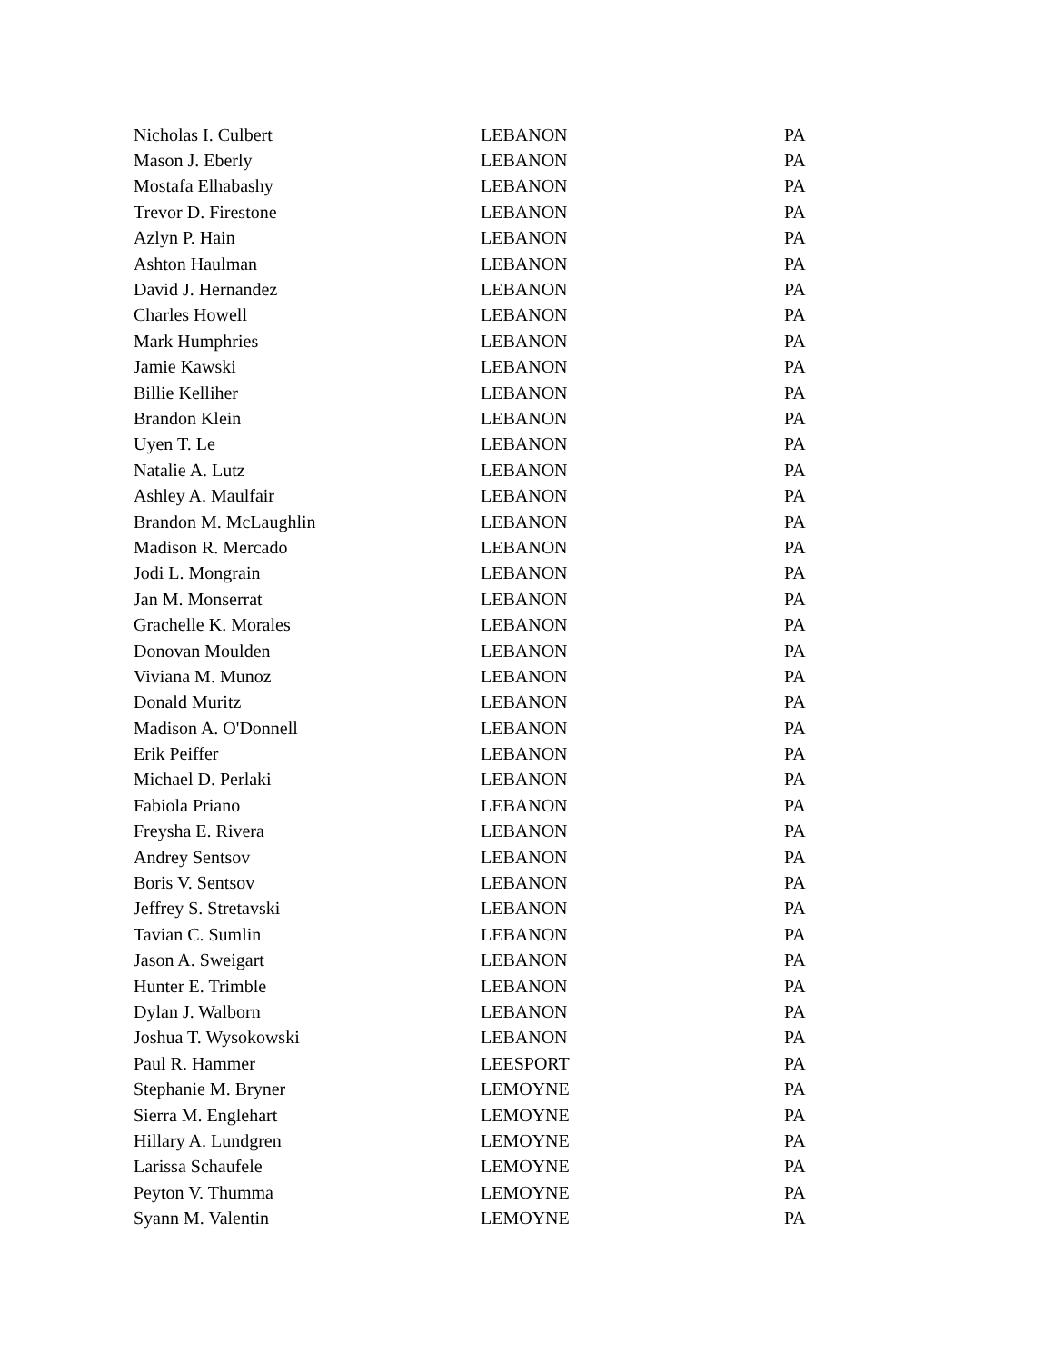| Nicholas I. Culbert | LEBANON | PA |
| Mason J. Eberly | LEBANON | PA |
| Mostafa Elhabashy | LEBANON | PA |
| Trevor D. Firestone | LEBANON | PA |
| Azlyn P. Hain | LEBANON | PA |
| Ashton Haulman | LEBANON | PA |
| David J. Hernandez | LEBANON | PA |
| Charles Howell | LEBANON | PA |
| Mark Humphries | LEBANON | PA |
| Jamie Kawski | LEBANON | PA |
| Billie Kelliher | LEBANON | PA |
| Brandon Klein | LEBANON | PA |
| Uyen T. Le | LEBANON | PA |
| Natalie A. Lutz | LEBANON | PA |
| Ashley A. Maulfair | LEBANON | PA |
| Brandon M. McLaughlin | LEBANON | PA |
| Madison R. Mercado | LEBANON | PA |
| Jodi L. Mongrain | LEBANON | PA |
| Jan M. Monserrat | LEBANON | PA |
| Grachelle K. Morales | LEBANON | PA |
| Donovan Moulden | LEBANON | PA |
| Viviana M. Munoz | LEBANON | PA |
| Donald Muritz | LEBANON | PA |
| Madison A. O'Donnell | LEBANON | PA |
| Erik Peiffer | LEBANON | PA |
| Michael D. Perlaki | LEBANON | PA |
| Fabiola Priano | LEBANON | PA |
| Freysha E. Rivera | LEBANON | PA |
| Andrey Sentsov | LEBANON | PA |
| Boris V. Sentsov | LEBANON | PA |
| Jeffrey S. Stretavski | LEBANON | PA |
| Tavian C. Sumlin | LEBANON | PA |
| Jason A. Sweigart | LEBANON | PA |
| Hunter E. Trimble | LEBANON | PA |
| Dylan J. Walborn | LEBANON | PA |
| Joshua T. Wysokowski | LEBANON | PA |
| Paul R. Hammer | LEESPORT | PA |
| Stephanie M. Bryner | LEMOYNE | PA |
| Sierra M. Englehart | LEMOYNE | PA |
| Hillary A. Lundgren | LEMOYNE | PA |
| Larissa Schaufele | LEMOYNE | PA |
| Peyton V. Thumma | LEMOYNE | PA |
| Syann M. Valentin | LEMOYNE | PA |